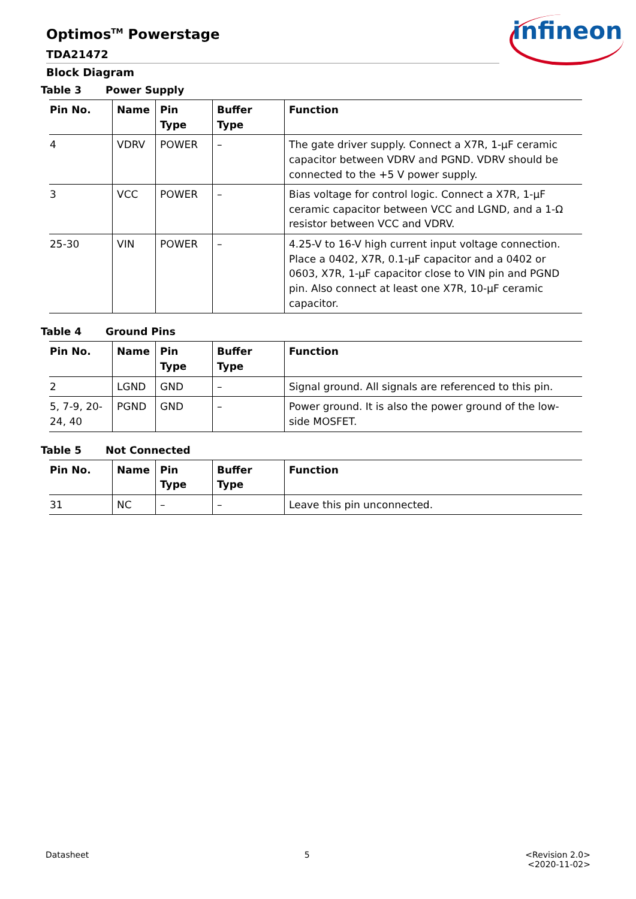Optimos<sup>TM</sup> Powerstage
TDA21472
Block Diagram
infineon
Table 3 Power Supply
| Pin No. | Name | Pin Type | Buffer Type | Function |
| --- | --- | --- | --- | --- |
| 4 | VDRV | POWER | – | The gate driver supply. Connect a X7R, 1-µF ceramic capacitor between VDRV and PGND. VDRV should be connected to the +5 V power supply. |
| 3 | VCC | POWER | – | Bias voltage for control logic. Connect a X7R, 1-µF ceramic capacitor between VCC and LGND, and a 1-Ω resistor between VCC and VDRV. |
| 25-30 | VIN | POWER | – | 4.25-V to 16-V high current input voltage connection. Place a 0402, X7R, 0.1-µF capacitor and a 0402 or 0603, X7R, 1-µF capacitor close to VIN pin and PGND pin. Also connect at least one X7R, 10-µF ceramic capacitor. |
Table 4 Ground Pins
| Pin No. | Name | Pin Type | Buffer Type | Function |
| --- | --- | --- | --- | --- |
| 2 | LGND | GND | – | Signal ground. All signals are referenced to this pin. |
| 5, 7-9, 20-24, 40 | PGND | GND | – | Power ground. It is also the power ground of the low-side MOSFET. |
Table 5 Not Connected
| Pin No. | Name | Pin Type | Buffer Type | Function |
| --- | --- | --- | --- | --- |
| 31 | NC | – | – | Leave this pin unconnected. |
Datasheet 5 <Revision 2.0>
<2020-11-02>